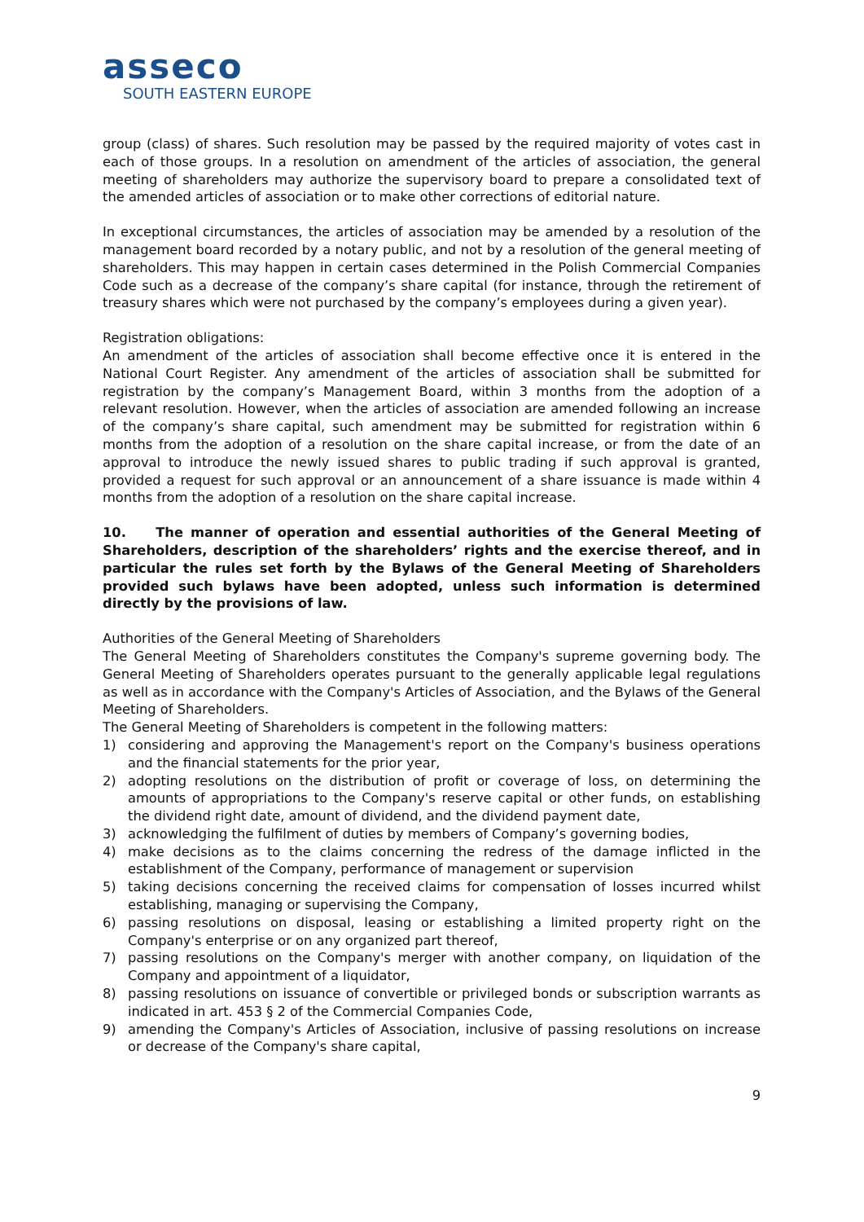asseco
SOUTH EASTERN EUROPE
group (class) of shares. Such resolution may be passed by the required majority of votes cast in each of those groups. In a resolution on amendment of the articles of association, the general meeting of shareholders may authorize the supervisory board to prepare a consolidated text of the amended articles of association or to make other corrections of editorial nature.
In exceptional circumstances, the articles of association may be amended by a resolution of the management board recorded by a notary public, and not by a resolution of the general meeting of shareholders. This may happen in certain cases determined in the Polish Commercial Companies Code such as a decrease of the company’s share capital (for instance, through the retirement of treasury shares which were not purchased by the company’s employees during a given year).
Registration obligations:
An amendment of the articles of association shall become effective once it is entered in the National Court Register. Any amendment of the articles of association shall be submitted for registration by the company’s Management Board, within 3 months from the adoption of a relevant resolution. However, when the articles of association are amended following an increase of the company’s share capital, such amendment may be submitted for registration within 6 months from the adoption of a resolution on the share capital increase, or from the date of an approval to introduce the newly issued shares to public trading if such approval is granted, provided a request for such approval or an announcement of a share issuance is made within 4 months from the adoption of a resolution on the share capital increase.
10. The manner of operation and essential authorities of the General Meeting of Shareholders, description of the shareholders’ rights and the exercise thereof, and in particular the rules set forth by the Bylaws of the General Meeting of Shareholders provided such bylaws have been adopted, unless such information is determined directly by the provisions of law.
Authorities of the General Meeting of Shareholders
The General Meeting of Shareholders constitutes the Company's supreme governing body. The General Meeting of Shareholders operates pursuant to the generally applicable legal regulations as well as in accordance with the Company's Articles of Association, and the Bylaws of the General Meeting of Shareholders.
The General Meeting of Shareholders is competent in the following matters:
1) considering and approving the Management's report on the Company's business operations and the financial statements for the prior year,
2) adopting resolutions on the distribution of profit or coverage of loss, on determining the amounts of appropriations to the Company's reserve capital or other funds, on establishing the dividend right date, amount of dividend, and the dividend payment date,
3) acknowledging the fulfilment of duties by members of Company’s governing bodies,
4) make decisions as to the claims concerning the redress of the damage inflicted in the establishment of the Company, performance of management or supervision
5) taking decisions concerning the received claims for compensation of losses incurred whilst establishing, managing or supervising the Company,
6) passing resolutions on disposal, leasing or establishing a limited property right on the Company's enterprise or on any organized part thereof,
7) passing resolutions on the Company's merger with another company, on liquidation of the Company and appointment of a liquidator,
8) passing resolutions on issuance of convertible or privileged bonds or subscription warrants as indicated in art. 453 § 2 of the Commercial Companies Code,
9) amending the Company's Articles of Association, inclusive of passing resolutions on increase or decrease of the Company's share capital,
9